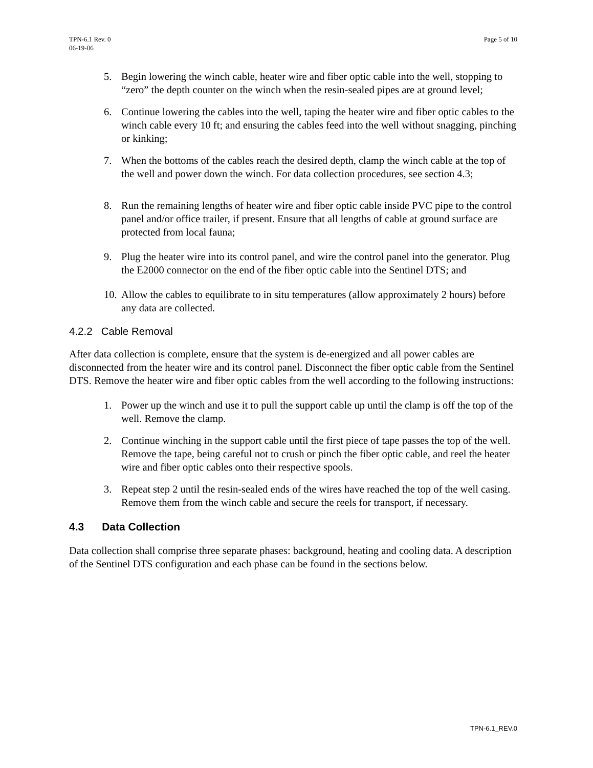TPN-6.1 Rev. 0
06-19-06
Page 5 of 10
5. Begin lowering the winch cable, heater wire and fiber optic cable into the well, stopping to “zero” the depth counter on the winch when the resin-sealed pipes are at ground level;
6. Continue lowering the cables into the well, taping the heater wire and fiber optic cables to the winch cable every 10 ft; and ensuring the cables feed into the well without snagging, pinching or kinking;
7. When the bottoms of the cables reach the desired depth, clamp the winch cable at the top of the well and power down the winch. For data collection procedures, see section 4.3;
8. Run the remaining lengths of heater wire and fiber optic cable inside PVC pipe to the control panel and/or office trailer, if present. Ensure that all lengths of cable at ground surface are protected from local fauna;
9. Plug the heater wire into its control panel, and wire the control panel into the generator. Plug the E2000 connector on the end of the fiber optic cable into the Sentinel DTS; and
10. Allow the cables to equilibrate to in situ temperatures (allow approximately 2 hours) before any data are collected.
4.2.2 Cable Removal
After data collection is complete, ensure that the system is de-energized and all power cables are disconnected from the heater wire and its control panel. Disconnect the fiber optic cable from the Sentinel DTS. Remove the heater wire and fiber optic cables from the well according to the following instructions:
1. Power up the winch and use it to pull the support cable up until the clamp is off the top of the well. Remove the clamp.
2. Continue winching in the support cable until the first piece of tape passes the top of the well. Remove the tape, being careful not to crush or pinch the fiber optic cable, and reel the heater wire and fiber optic cables onto their respective spools.
3. Repeat step 2 until the resin-sealed ends of the wires have reached the top of the well casing. Remove them from the winch cable and secure the reels for transport, if necessary.
4.3 Data Collection
Data collection shall comprise three separate phases: background, heating and cooling data. A description of the Sentinel DTS configuration and each phase can be found in the sections below.
TPN-6.1_REV.0